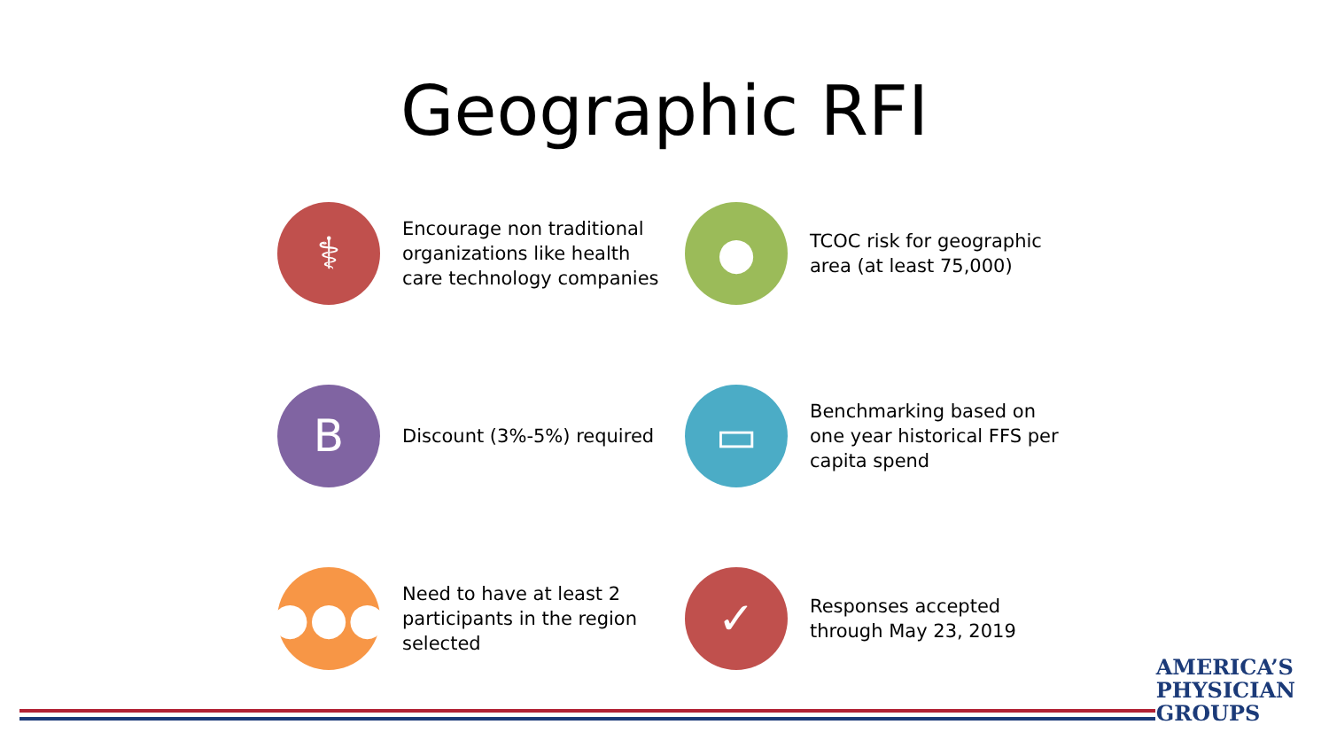Geographic RFI
⚕
Encourage non traditional organizations like health care technology companies
●
TCOC risk for geographic area (at least 75,000)
B
Discount (3%-5%) required
▭
Benchmarking based on one year historical FFS per capita spend
●●●
Need to have at least 2 participants in the region selected
✓
Responses accepted through May 23, 2019
AMERICA’S
PHYSICIAN
GROUPS